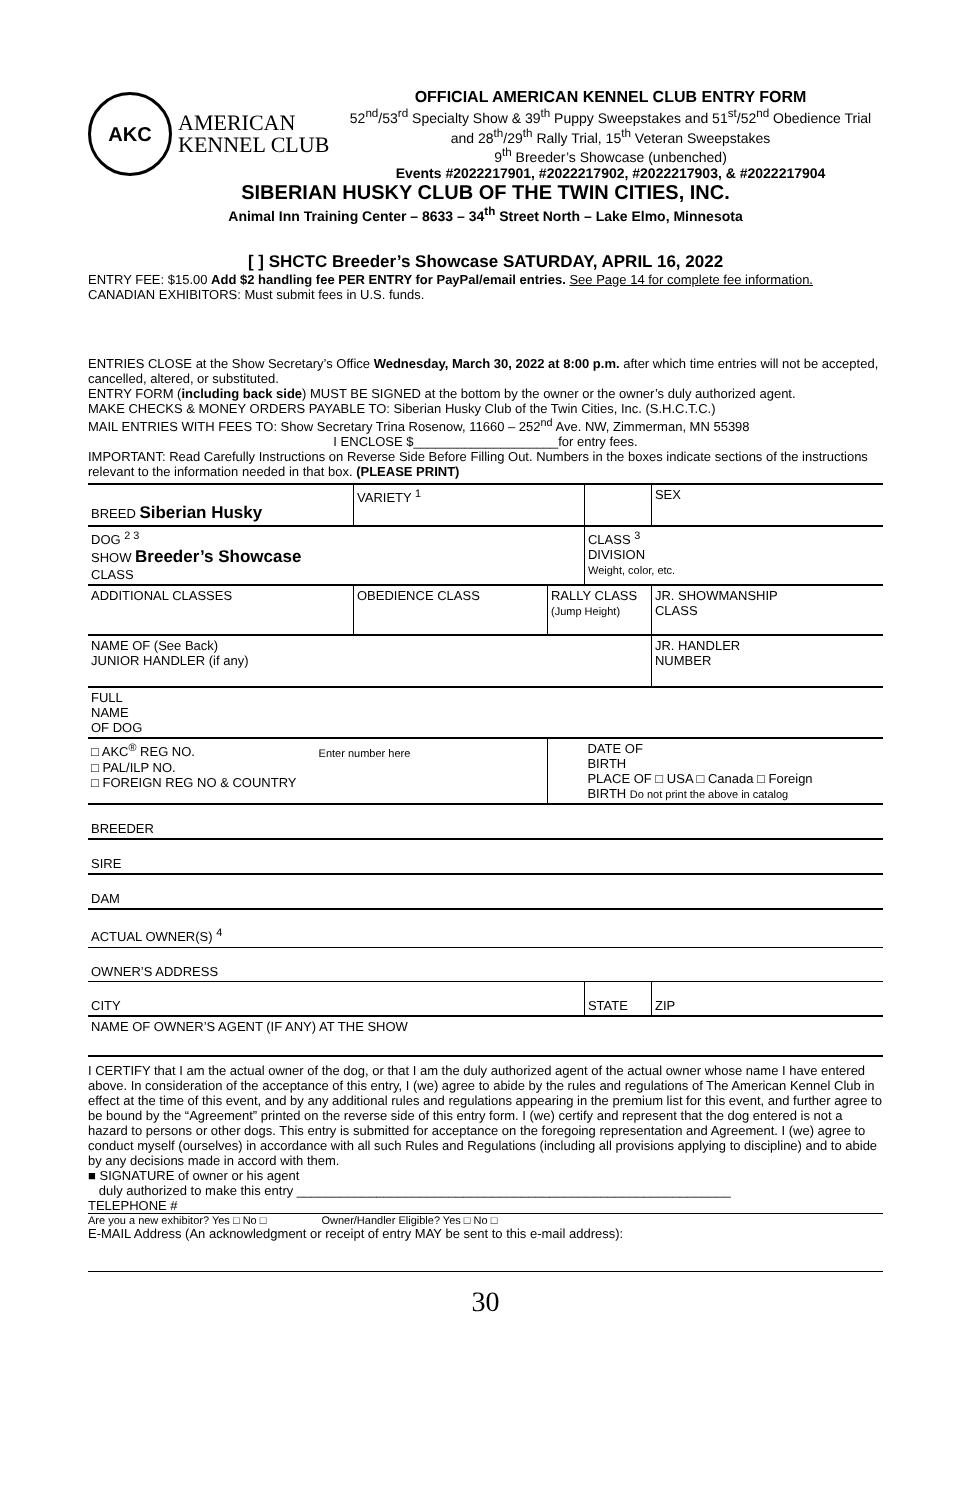AKC
AMERICAN
KENNEL CLUB
OFFICIAL AMERICAN KENNEL CLUB ENTRY FORM
52<sup>nd</sup>/53<sup>rd</sup> Specialty Show & 39<sup>th</sup> Puppy Sweepstakes and 51<sup>st</sup>/52<sup>nd</sup> Obedience Trial and 28<sup>th</sup>/29<sup>th</sup> Rally Trial, 15<sup>th</sup> Veteran Sweepstakes
9<sup>th</sup> Breeder’s Showcase (unbenched)
Events #2022217901, #2022217902, #2022217903, & #2022217904
SIBERIAN HUSKY CLUB OF THE TWIN CITIES, INC.
Animal Inn Training Center – 8633 – 34<sup>th</sup> Street North – Lake Elmo, Minnesota
[ ] SHCTC Breeder’s Showcase SATURDAY, APRIL 16, 2022
ENTRY FEE: $15.00 Add $2 handling fee PER ENTRY for PayPal/email entries. See Page 14 for complete fee information. CANADIAN EXHIBITORS: Must submit fees in U.S. funds.
ENTRIES CLOSE at the Show Secretary’s Office Wednesday, March 30, 2022 at 8:00 p.m. after which time entries will not be accepted, cancelled, altered, or substituted.
ENTRY FORM (including back side) MUST BE SIGNED at the bottom by the owner or the owner’s duly authorized agent.
MAKE CHECKS & MONEY ORDERS PAYABLE TO: Siberian Husky Club of the Twin Cities, Inc. (S.H.C.T.C.)
MAIL ENTRIES WITH FEES TO: Show Secretary Trina Rosenow, 11660 – 252<sup>nd</sup> Ave. NW, Zimmerman, MN 55398
I ENCLOSE $____________________for entry fees.
IMPORTANT: Read Carefully Instructions on Reverse Side Before Filling Out. Numbers in the boxes indicate sections of the instructions relevant to the information needed in that box. (PLEASE PRINT)
| BREED Siberian Husky | VARIETY <sup>1</sup> | | | SEX | |
| DOG <sup>2 3</sup> SHOW Breeder’s Showcase CLASS | | | CLASS <sup>3</sup> DIVISION Weight, color, etc. | | |
| ADDITIONAL CLASSES | OBEDIENCE CLASS | RALLY CLASS (Jump Height) | | JR. SHOWMANSHIP CLASS | |
| NAME OF (See Back) JUNIOR HANDLER (if any) | | | | JR. HANDLER NUMBER | |
| FULL NAME OF DOG | | | | | |
| □ AKC<sup>®</sup> REG NO. Enter number here □ PAL/ILP NO. □ FOREIGN REG NO & COUNTRY | | | DATE OF BIRTH PLACE OF □ USA □ Canada □ Foreign BIRTH Do not print the above in catalog | | |
| BREEDER | | | | | |
| SIRE | | | | | |
| DAM | | | | | |
| ACTUAL OWNER(S) <sup>4</sup> | | | | | |
| OWNER’S ADDRESS | | | | | |
| CITY | | | STATE | | ZIP |
| NAME OF OWNER’S AGENT (IF ANY) AT THE SHOW | | | | | |
I CERTIFY that I am the actual owner of the dog, or that I am the duly authorized agent of the actual owner whose name I have entered above. In consideration of the acceptance of this entry, I (we) agree to abide by the rules and regulations of The American Kennel Club in effect at the time of this event, and by any additional rules and regulations appearing in the premium list for this event, and further agree to be bound by the “Agreement” printed on the reverse side of this entry form. I (we) certify and represent that the dog entered is not a hazard to persons or other dogs. This entry is submitted for acceptance on the foregoing representation and Agreement. I (we) agree to conduct myself (ourselves) in accordance with all such Rules and Regulations (including all provisions applying to discipline) and to abide by any decisions made in accord with them.
■ SIGNATURE of owner or his agent
duly authorized to make this entry ____________________________________________________________
TELEPHONE #
Are you a new exhibitor? Yes □ No □ Owner/Handler Eligible? Yes □ No □
E-MAIL Address (An acknowledgment or receipt of entry MAY be sent to this e-mail address):
30